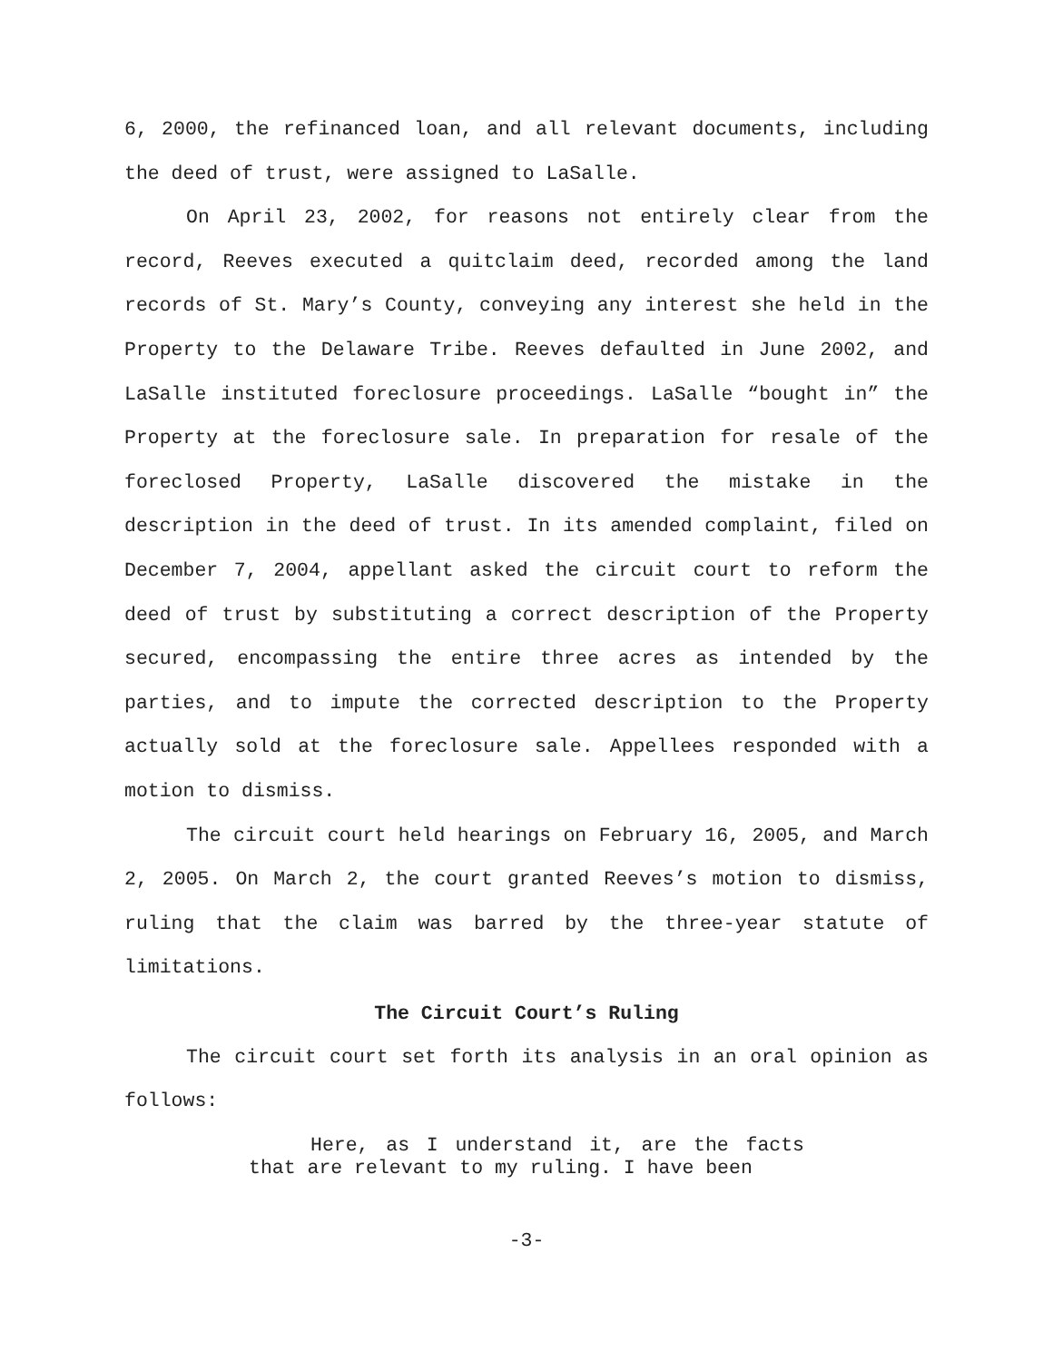6, 2000, the refinanced loan, and all relevant documents, including the deed of trust, were assigned to LaSalle.
On April 23, 2002, for reasons not entirely clear from the record, Reeves executed a quitclaim deed, recorded among the land records of St. Mary’s County, conveying any interest she held in the Property to the Delaware Tribe. Reeves defaulted in June 2002, and LaSalle instituted foreclosure proceedings. LaSalle “bought in” the Property at the foreclosure sale. In preparation for resale of the foreclosed Property, LaSalle discovered the mistake in the description in the deed of trust. In its amended complaint, filed on December 7, 2004, appellant asked the circuit court to reform the deed of trust by substituting a correct description of the Property secured, encompassing the entire three acres as intended by the parties, and to impute the corrected description to the Property actually sold at the foreclosure sale. Appellees responded with a motion to dismiss.
The circuit court held hearings on February 16, 2005, and March 2, 2005. On March 2, the court granted Reeves’s motion to dismiss, ruling that the claim was barred by the three-year statute of limitations.
The Circuit Court’s Ruling
The circuit court set forth its analysis in an oral opinion as follows:
Here, as I understand it, are the facts that are relevant to my ruling. I have been
-3-